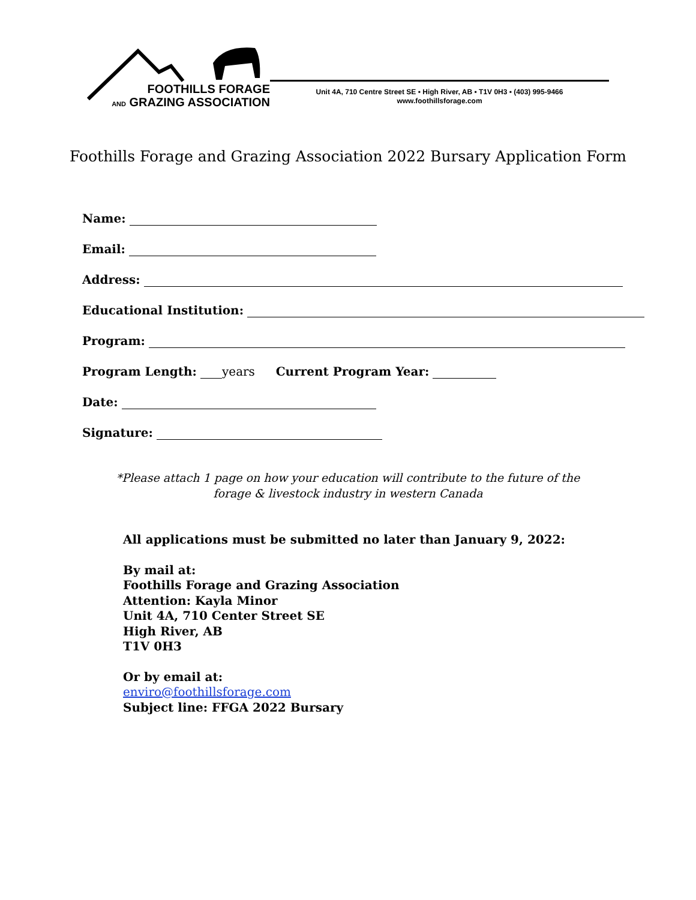FOOTHILLS FORAGE
AND GRAZING ASSOCIATION
Unit 4A, 710 Centre Street SE ▪ High River, AB ▪ T1V 0H3 ▪ (403) 995-9466
www.foothillsforage.com
Foothills Forage and Grazing Association 2022 Bursary Application Form
Name:
Email:
Address:
Educational Institution:
Program:
Program Length: years Current Program Year:
Date:
Signature:
*Please attach 1 page on how your education will contribute to the future of the forage & livestock industry in western Canada
All applications must be submitted no later than January 9, 2022:
By mail at:
Foothills Forage and Grazing Association
Attention: Kayla Minor
Unit 4A, 710 Center Street SE
High River, AB
T1V 0H3
Or by email at:
enviro@foothillsforage.com
Subject line: FFGA 2022 Bursary